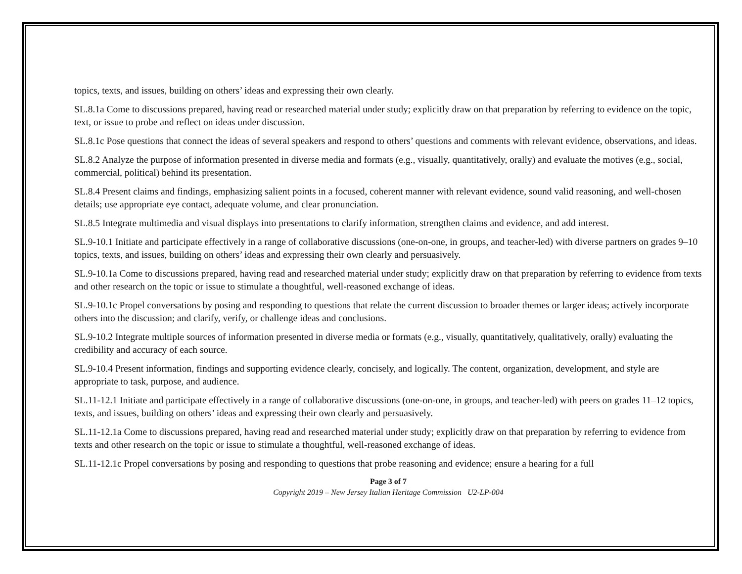topics, texts, and issues, building on others’ ideas and expressing their own clearly.
SL.8.1a Come to discussions prepared, having read or researched material under study; explicitly draw on that preparation by referring to evidence on the topic, text, or issue to probe and reflect on ideas under discussion.
SL.8.1c Pose questions that connect the ideas of several speakers and respond to others’ questions and comments with relevant evidence, observations, and ideas.
SL.8.2 Analyze the purpose of information presented in diverse media and formats (e.g., visually, quantitatively, orally) and evaluate the motives (e.g., social, commercial, political) behind its presentation.
SL.8.4 Present claims and findings, emphasizing salient points in a focused, coherent manner with relevant evidence, sound valid reasoning, and well-chosen details; use appropriate eye contact, adequate volume, and clear pronunciation.
SL.8.5 Integrate multimedia and visual displays into presentations to clarify information, strengthen claims and evidence, and add interest.
SL.9-10.1 Initiate and participate effectively in a range of collaborative discussions (one-on-one, in groups, and teacher-led) with diverse partners on grades 9–10 topics, texts, and issues, building on others’ ideas and expressing their own clearly and persuasively.
SL.9-10.1a Come to discussions prepared, having read and researched material under study; explicitly draw on that preparation by referring to evidence from texts and other research on the topic or issue to stimulate a thoughtful, well-reasoned exchange of ideas.
SL.9-10.1c Propel conversations by posing and responding to questions that relate the current discussion to broader themes or larger ideas; actively incorporate others into the discussion; and clarify, verify, or challenge ideas and conclusions.
SL.9-10.2 Integrate multiple sources of information presented in diverse media or formats (e.g., visually, quantitatively, qualitatively, orally) evaluating the credibility and accuracy of each source.
SL.9-10.4 Present information, findings and supporting evidence clearly, concisely, and logically. The content, organization, development, and style are appropriate to task, purpose, and audience.
SL.11-12.1 Initiate and participate effectively in a range of collaborative discussions (one-on-one, in groups, and teacher-led) with peers on grades 11–12 topics, texts, and issues, building on others’ ideas and expressing their own clearly and persuasively.
SL.11-12.1a Come to discussions prepared, having read and researched material under study; explicitly draw on that preparation by referring to evidence from texts and other research on the topic or issue to stimulate a thoughtful, well-reasoned exchange of ideas.
SL.11-12.1c Propel conversations by posing and responding to questions that probe reasoning and evidence; ensure a hearing for a full
Page 3 of 7
Copyright 2019 – New Jersey Italian Heritage Commission U2-LP-004